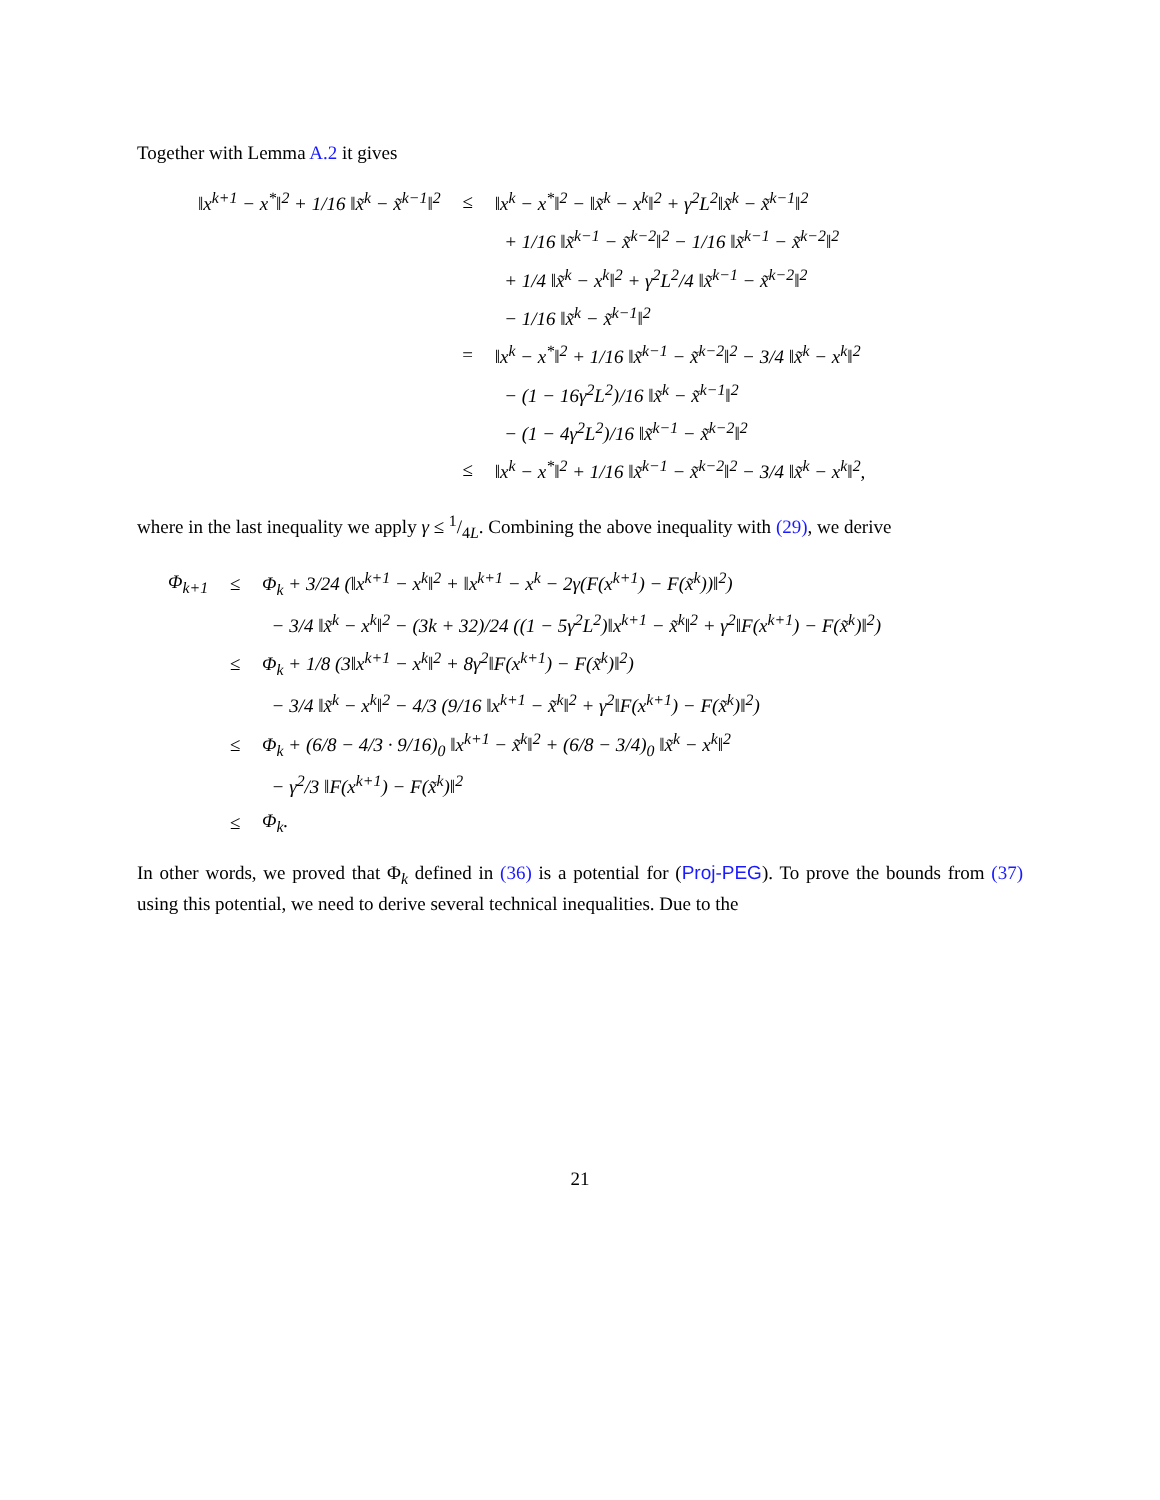Together with Lemma A.2 it gives
| ‖x<sup>k+1</sup> − x<sup>*</sup>‖<sup>2</sup> + 1/16 ‖x̃<sup>k</sup> − x̃<sup>k−1</sup>‖<sup>2</sup> | ≤ | ‖x<sup>k</sup> − x<sup>*</sup>‖<sup>2</sup> − ‖x̃<sup>k</sup> − x<sup>k</sup>‖<sup>2</sup> + γ<sup>2</sup>L<sup>2</sup>‖x̃<sup>k</sup> − x̃<sup>k−1</sup>‖<sup>2</sup> |
| | | + 1/16 ‖x̃<sup>k−1</sup> − x̃<sup>k−2</sup>‖<sup>2</sup> − 1/16 ‖x̃<sup>k−1</sup> − x̃<sup>k−2</sup>‖<sup>2</sup> |
| | | + 1/4 ‖x̃<sup>k</sup> − x<sup>k</sup>‖<sup>2</sup> + γ<sup>2</sup>L<sup>2</sup>/4 ‖x̃<sup>k−1</sup> − x̃<sup>k−2</sup>‖<sup>2</sup> |
| | | − 1/16 ‖x̃<sup>k</sup> − x̃<sup>k−1</sup>‖<sup>2</sup> |
| | = | ‖x<sup>k</sup> − x<sup>*</sup>‖<sup>2</sup> + 1/16 ‖x̃<sup>k−1</sup> − x̃<sup>k−2</sup>‖<sup>2</sup> − 3/4 ‖x̃<sup>k</sup> − x<sup>k</sup>‖<sup>2</sup> |
| | | − (1 − 16γ<sup>2</sup>L<sup>2</sup>)/16 ‖x̃<sup>k</sup> − x̃<sup>k−1</sup>‖<sup>2</sup> |
| | | − (1 − 4γ<sup>2</sup>L<sup>2</sup>)/16 ‖x̃<sup>k−1</sup> − x̃<sup>k−2</sup>‖<sup>2</sup> |
| | ≤ | ‖x<sup>k</sup> − x<sup>*</sup>‖<sup>2</sup> + 1/16 ‖x̃<sup>k−1</sup> − x̃<sup>k−2</sup>‖<sup>2</sup> − 3/4 ‖x̃<sup>k</sup> − x<sup>k</sup>‖<sup>2</sup>, |
where in the last inequality we apply γ ≤ 1/4L. Combining the above inequality with (29), we derive
| Φ<sub>k+1</sub> | ≤ | Φ<sub>k</sub> + 3/24 (‖x<sup>k+1</sup> − x<sup>k</sup>‖<sup>2</sup> + ‖x<sup>k+1</sup> − x<sup>k</sup> − 2γ(F(x<sup>k+1</sup>) − F(x̃<sup>k</sup>))‖<sup>2</sup>) |
| | | − 3/4 ‖x̃<sup>k</sup> − x<sup>k</sup>‖<sup>2</sup> − (3k + 32)/24 ((1 − 5γ<sup>2</sup>L<sup>2</sup>)‖x<sup>k+1</sup> − x̃<sup>k</sup>‖<sup>2</sup> + γ<sup>2</sup>‖F(x<sup>k+1</sup>) − F(x̃<sup>k</sup>)‖<sup>2</sup>) |
| | ≤ | Φ<sub>k</sub> + 1/8 (3‖x<sup>k+1</sup> − x<sup>k</sup>‖<sup>2</sup> + 8γ<sup>2</sup>‖F(x<sup>k+1</sup>) − F(x̃<sup>k</sup>)‖<sup>2</sup>) |
| | | − 3/4 ‖x̃<sup>k</sup> − x<sup>k</sup>‖<sup>2</sup> − 4/3 (9/16 ‖x<sup>k+1</sup> − x̃<sup>k</sup>‖<sup>2</sup> + γ<sup>2</sup>‖F(x<sup>k+1</sup>) − F(x̃<sup>k</sup>)‖<sup>2</sup>) |
| | ≤ | Φ<sub>k</sub> + (6/8 − 4/3 · 9/16)<sub>0</sub> ‖x<sup>k+1</sup> − x̃<sup>k</sup>‖<sup>2</sup> + (6/8 − 3/4)<sub>0</sub> ‖x̃<sup>k</sup> − x<sup>k</sup>‖<sup>2</sup> |
| | | − γ<sup>2</sup>/3 ‖F(x<sup>k+1</sup>) − F(x̃<sup>k</sup>)‖<sup>2</sup> |
| | ≤ | Φ<sub>k</sub>. |
In other words, we proved that Φ<sub>k</sub> defined in (36) is a potential for (Proj-PEG). To prove the bounds from (37) using this potential, we need to derive several technical inequalities. Due to the
21